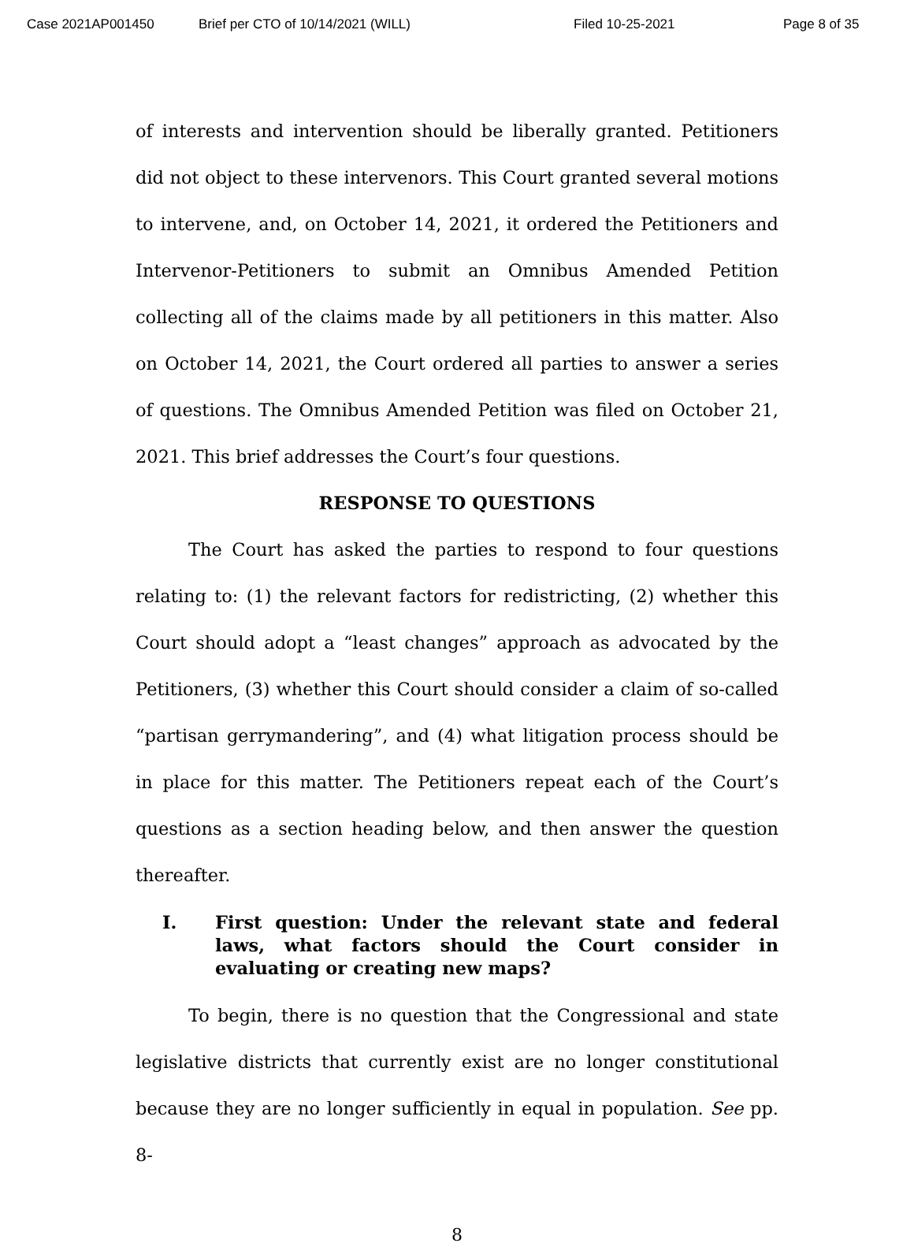Case 2021AP001450 Brief per CTO of 10/14/2021 (WILL) Filed 10-25-2021 Page 8 of 35
of interests and intervention should be liberally granted. Petitioners did not object to these intervenors. This Court granted several motions to intervene, and, on October 14, 2021, it ordered the Petitioners and Intervenor-Petitioners to submit an Omnibus Amended Petition collecting all of the claims made by all petitioners in this matter. Also on October 14, 2021, the Court ordered all parties to answer a series of questions. The Omnibus Amended Petition was filed on October 21, 2021. This brief addresses the Court’s four questions.
RESPONSE TO QUESTIONS
The Court has asked the parties to respond to four questions relating to: (1) the relevant factors for redistricting, (2) whether this Court should adopt a “least changes” approach as advocated by the Petitioners, (3) whether this Court should consider a claim of so-called “partisan gerrymandering”, and (4) what litigation process should be in place for this matter. The Petitioners repeat each of the Court’s questions as a section heading below, and then answer the question thereafter.
I. First question: Under the relevant state and federal laws, what factors should the Court consider in evaluating or creating new maps?
To begin, there is no question that the Congressional and state legislative districts that currently exist are no longer constitutional because they are no longer sufficiently in equal in population. See pp. 8-
8